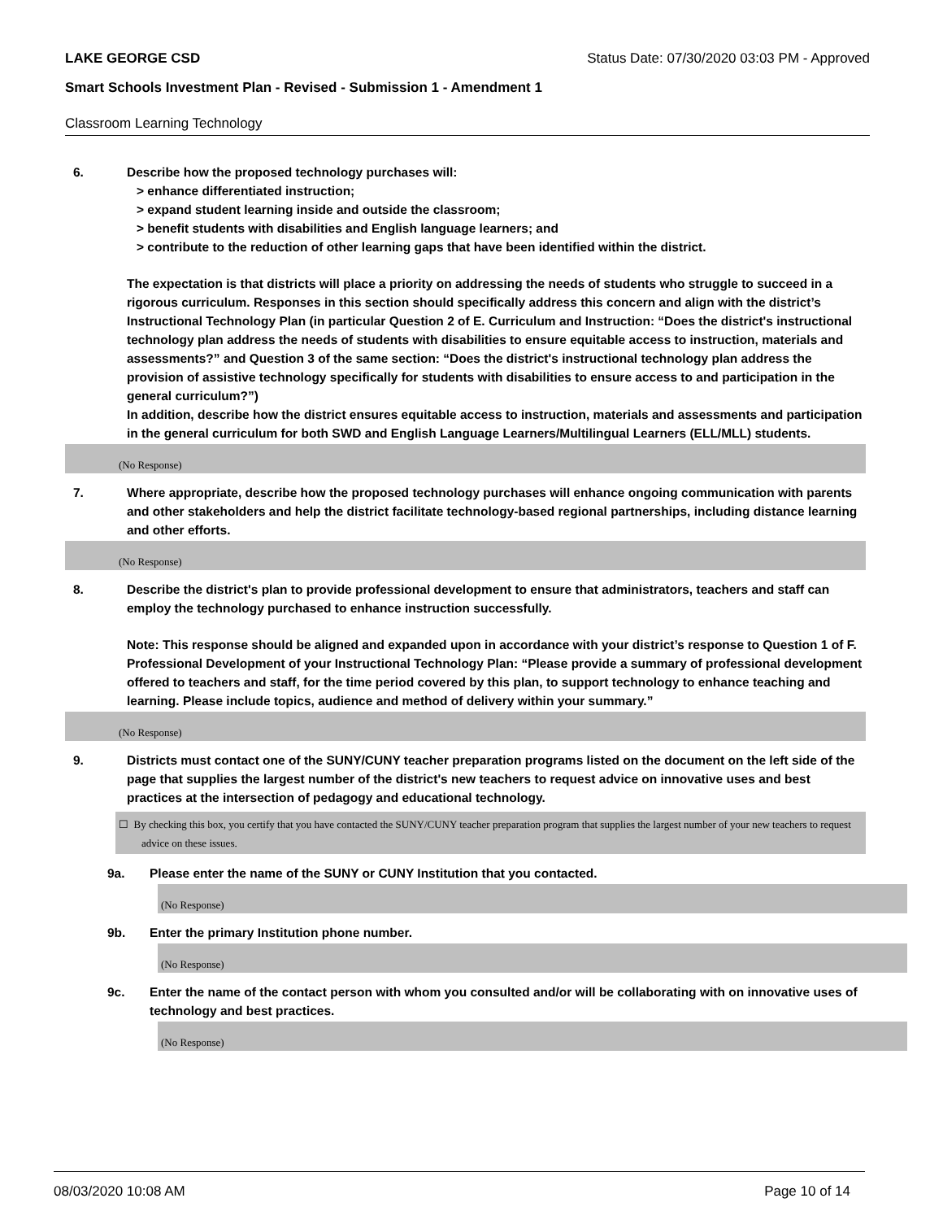LAKE GEORGE CSD Status Date: 07/30/2020 03:03 PM - Approved
Smart Schools Investment Plan - Revised - Submission 1 - Amendment 1
Classroom Learning Technology
6. Describe how the proposed technology purchases will:
> enhance differentiated instruction;
> expand student learning inside and outside the classroom;
> benefit students with disabilities and English language learners; and
> contribute to the reduction of other learning gaps that have been identified within the district.
The expectation is that districts will place a priority on addressing the needs of students who struggle to succeed in a rigorous curriculum. Responses in this section should specifically address this concern and align with the district’s Instructional Technology Plan (in particular Question 2 of E. Curriculum and Instruction: “Does the district's instructional technology plan address the needs of students with disabilities to ensure equitable access to instruction, materials and assessments?” and Question 3 of the same section: “Does the district's instructional technology plan address the provision of assistive technology specifically for students with disabilities to ensure access to and participation in the general curriculum?”)
In addition, describe how the district ensures equitable access to instruction, materials and assessments and participation in the general curriculum for both SWD and English Language Learners/Multilingual Learners (ELL/MLL) students.
(No Response)
7. Where appropriate, describe how the proposed technology purchases will enhance ongoing communication with parents and other stakeholders and help the district facilitate technology-based regional partnerships, including distance learning and other efforts.
(No Response)
8. Describe the district's plan to provide professional development to ensure that administrators, teachers and staff can employ the technology purchased to enhance instruction successfully.
Note: This response should be aligned and expanded upon in accordance with your district’s response to Question 1 of F. Professional Development of your Instructional Technology Plan: “Please provide a summary of professional development offered to teachers and staff, for the time period covered by this plan, to support technology to enhance teaching and learning. Please include topics, audience and method of delivery within your summary.”
(No Response)
9. Districts must contact one of the SUNY/CUNY teacher preparation programs listed on the document on the left side of the page that supplies the largest number of the district's new teachers to request advice on innovative uses and best practices at the intersection of pedagogy and educational technology.
☐ By checking this box, you certify that you have contacted the SUNY/CUNY teacher preparation program that supplies the largest number of your new teachers to request advice on these issues.
9a. Please enter the name of the SUNY or CUNY Institution that you contacted.
(No Response)
9b. Enter the primary Institution phone number.
(No Response)
9c. Enter the name of the contact person with whom you consulted and/or will be collaborating with on innovative uses of technology and best practices.
(No Response)
08/03/2020 10:08 AM Page 10 of 14